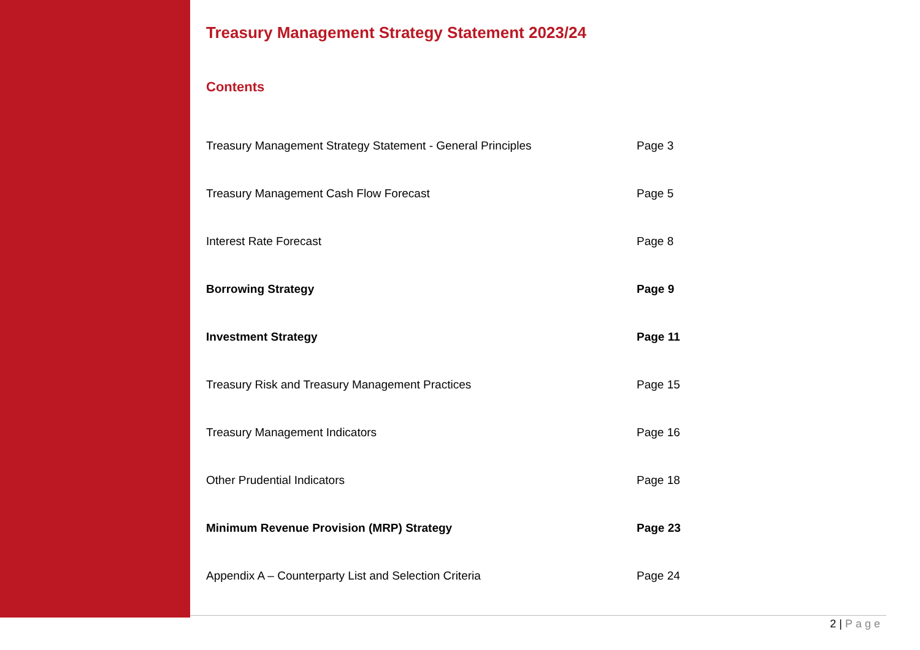Treasury Management Strategy Statement 2023/24
Contents
| Treasury Management Strategy Statement - General Principles | Page 3 |
| Treasury Management Cash Flow Forecast | Page 5 |
| Interest Rate Forecast | Page 8 |
| Borrowing Strategy | Page 9 |
| Investment Strategy | Page 11 |
| Treasury Risk and Treasury Management Practices | Page 15 |
| Treasury Management Indicators | Page 16 |
| Other Prudential Indicators | Page 18 |
| Minimum Revenue Provision (MRP) Strategy | Page 23 |
| Appendix A – Counterparty List and Selection Criteria | Page 24 |
2 | Page